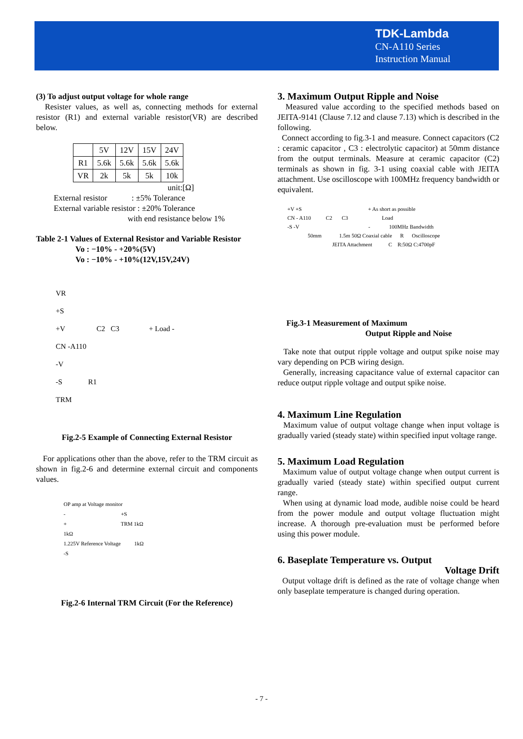TDK-Lambda
CN-A110 Series
Instruction Manual
(3) To adjust output voltage for whole range
Resister values, as well as, connecting methods for external resistor (R1) and external variable resistor(VR) are described below.
| | 5V | 12V | 15V | 24V |
| R1 | 5.6k | 5.6k | 5.6k | 5.6k |
| VR | 2k | 5k | 5k | 10k |
unit:[Ω]
External resistor : ±5% Tolerance
External variable resistor : ±20% Tolerance
with end resistance below 1%
Table 2-1 Values of External Resistor and Variable Resistor
Vo : −10% - +20%(5V)
Vo : −10% - +10%(12V,15V,24V)
VR
+S
+V C2 C3 + Load -
CN -A110
-V
-S R1
TRM
Fig.2-5 Example of Connecting External Resistor
For applications other than the above, refer to the TRM circuit as shown in fig.2-6 and determine external circuit and components values.
OP amp at Voltage monitor
- +S
+ TRM 1kΩ
1kΩ
1.225V Reference Voltage 1kΩ
-S
Fig.2-6 Internal TRM Circuit (For the Reference)
3. Maximum Output Ripple and Noise
Measured value according to the specified methods based on JEITA-9141 (Clause 7.12 and clause 7.13) which is described in the following.
Connect according to fig.3-1 and measure. Connect capacitors (C2 : ceramic capacitor , C3 : electrolytic capacitor) at 50mm distance from the output terminals. Measure at ceramic capacitor (C2) terminals as shown in fig. 3-1 using coaxial cable with JEITA attachment. Use oscilloscope with 100MHz frequency bandwidth or equivalent.
+V +S + As short as possible
CN - A110 C2 C3 Load
-S -V - 100MHz Bandwidth
50mm 1.5m 50Ω Coaxial cable R Oscilloscope
JEITA Attachment C R:50Ω C:4700pF
Fig.3-1 Measurement of Maximum
Output Ripple and Noise
Take note that output ripple voltage and output spike noise may vary depending on PCB wiring design.
Generally, increasing capacitance value of external capacitor can reduce output ripple voltage and output spike noise.
4. Maximum Line Regulation
Maximum value of output voltage change when input voltage is gradually varied (steady state) within specified input voltage range.
5. Maximum Load Regulation
Maximum value of output voltage change when output current is gradually varied (steady state) within specified output current range.
When using at dynamic load mode, audible noise could be heard from the power module and output voltage fluctuation might increase. A thorough pre-evaluation must be performed before using this power module.
6. Baseplate Temperature vs. Output
Voltage Drift
Output voltage drift is defined as the rate of voltage change when only baseplate temperature is changed during operation.
- 7 -